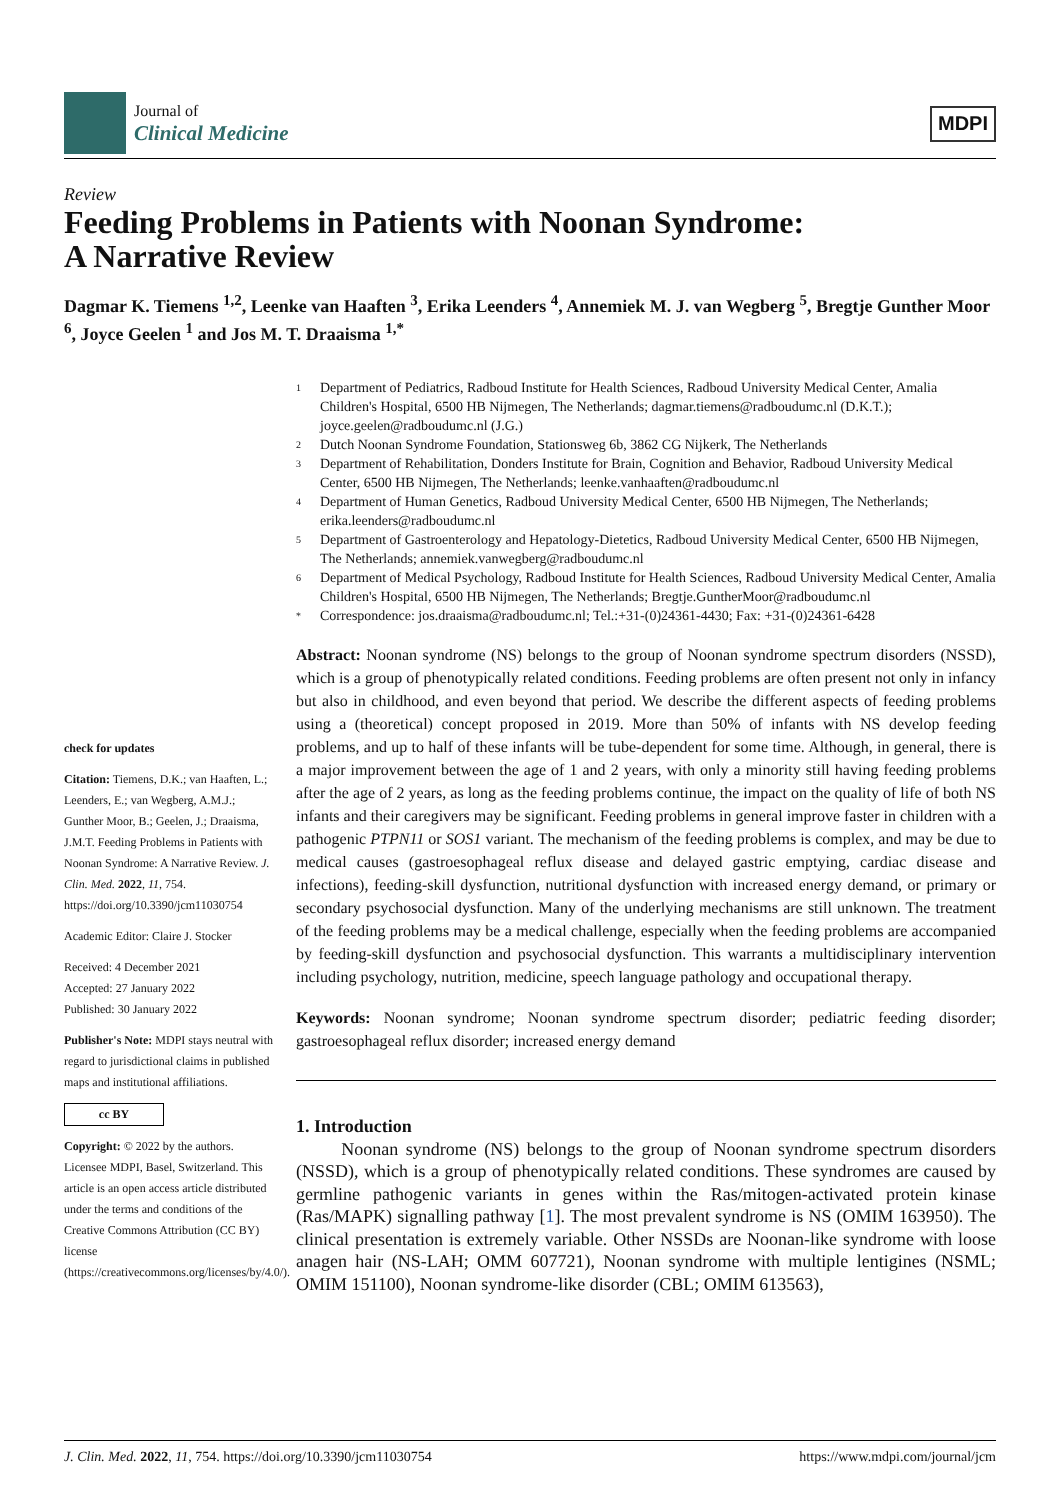Journal of
Clinical Medicine
MDPI
Review
Feeding Problems in Patients with Noonan Syndrome:
A Narrative Review
Dagmar K. Tiemens <sup>1,2</sup>, Leenke van Haaften <sup>3</sup>, Erika Leenders <sup>4</sup>, Annemiek M. J. van Wegberg <sup>5</sup>, Bregtje Gunther Moor <sup>6</sup>, Joyce Geelen <sup>1</sup> and Jos M. T. Draaisma <sup>1,*</sup>
check for updates
Citation: Tiemens, D.K.; van Haaften, L.; Leenders, E.; van Wegberg, A.M.J.; Gunther Moor, B.; Geelen, J.; Draaisma, J.M.T. Feeding Problems in Patients with Noonan Syndrome: A Narrative Review. J. Clin. Med. 2022, 11, 754. https://doi.org/10.3390/jcm11030754
Academic Editor: Claire J. Stocker
Received: 4 December 2021
Accepted: 27 January 2022
Published: 30 January 2022
Publisher's Note: MDPI stays neutral with regard to jurisdictional claims in published maps and institutional affiliations.
cc BY
Copyright: © 2022 by the authors. Licensee MDPI, Basel, Switzerland. This article is an open access article distributed under the terms and conditions of the Creative Commons Attribution (CC BY) license (https://creativecommons.org/licenses/by/4.0/).
1
Department of Pediatrics, Radboud Institute for Health Sciences, Radboud University Medical Center, Amalia Children's Hospital, 6500 HB Nijmegen, The Netherlands; dagmar.tiemens@radboudumc.nl (D.K.T.); joyce.geelen@radboudumc.nl (J.G.)
2
Dutch Noonan Syndrome Foundation, Stationsweg 6b, 3862 CG Nijkerk, The Netherlands
3
Department of Rehabilitation, Donders Institute for Brain, Cognition and Behavior, Radboud University Medical Center, 6500 HB Nijmegen, The Netherlands; leenke.vanhaaften@radboudumc.nl
4
Department of Human Genetics, Radboud University Medical Center, 6500 HB Nijmegen, The Netherlands; erika.leenders@radboudumc.nl
5
Department of Gastroenterology and Hepatology-Dietetics, Radboud University Medical Center, 6500 HB Nijmegen, The Netherlands; annemiek.vanwegberg@radboudumc.nl
6
Department of Medical Psychology, Radboud Institute for Health Sciences, Radboud University Medical Center, Amalia Children's Hospital, 6500 HB Nijmegen, The Netherlands; Bregtje.GuntherMoor@radboudumc.nl
*
Correspondence: jos.draaisma@radboudumc.nl; Tel.:+31-(0)24361-4430; Fax: +31-(0)24361-6428
Abstract: Noonan syndrome (NS) belongs to the group of Noonan syndrome spectrum disorders (NSSD), which is a group of phenotypically related conditions. Feeding problems are often present not only in infancy but also in childhood, and even beyond that period. We describe the different aspects of feeding problems using a (theoretical) concept proposed in 2019. More than 50% of infants with NS develop feeding problems, and up to half of these infants will be tube-dependent for some time. Although, in general, there is a major improvement between the age of 1 and 2 years, with only a minority still having feeding problems after the age of 2 years, as long as the feeding problems continue, the impact on the quality of life of both NS infants and their caregivers may be significant. Feeding problems in general improve faster in children with a pathogenic PTPN11 or SOS1 variant. The mechanism of the feeding problems is complex, and may be due to medical causes (gastroesophageal reflux disease and delayed gastric emptying, cardiac disease and infections), feeding-skill dysfunction, nutritional dysfunction with increased energy demand, or primary or secondary psychosocial dysfunction. Many of the underlying mechanisms are still unknown. The treatment of the feeding problems may be a medical challenge, especially when the feeding problems are accompanied by feeding-skill dysfunction and psychosocial dysfunction. This warrants a multidisciplinary intervention including psychology, nutrition, medicine, speech language pathology and occupational therapy.
Keywords: Noonan syndrome; Noonan syndrome spectrum disorder; pediatric feeding disorder; gastroesophageal reflux disorder; increased energy demand
1. Introduction
Noonan syndrome (NS) belongs to the group of Noonan syndrome spectrum disorders (NSSD), which is a group of phenotypically related conditions. These syndromes are caused by germline pathogenic variants in genes within the Ras/mitogen-activated protein kinase (Ras/MAPK) signalling pathway [1]. The most prevalent syndrome is NS (OMIM 163950). The clinical presentation is extremely variable. Other NSSDs are Noonan-like syndrome with loose anagen hair (NS-LAH; OMM 607721), Noonan syndrome with multiple lentigines (NSML; OMIM 151100), Noonan syndrome-like disorder (CBL; OMIM 613563),
J. Clin. Med. 2022, 11, 754. https://doi.org/10.3390/jcm11030754 https://www.mdpi.com/journal/jcm